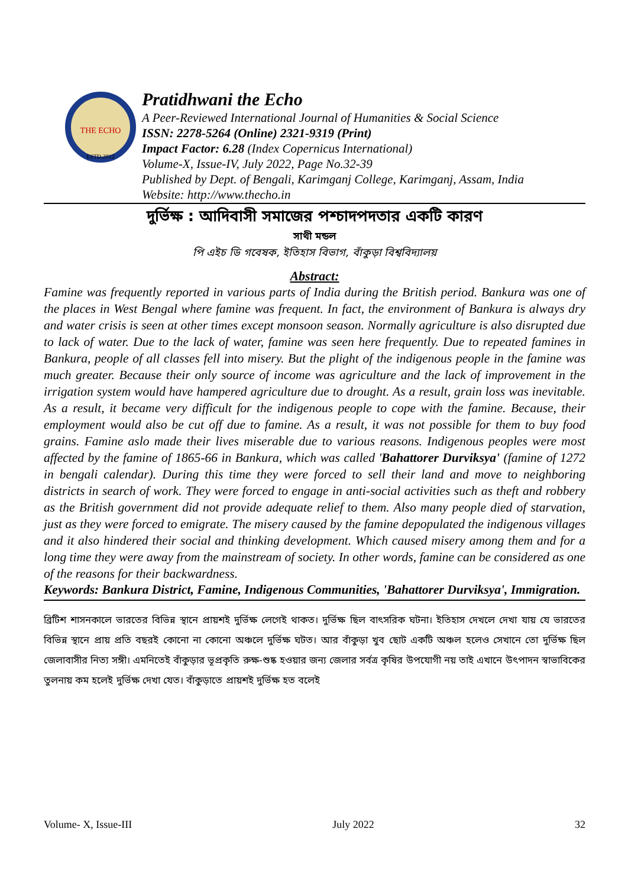THE ECHO
ESTD.2012
Pratidhwani the Echo
A Peer-Reviewed International Journal of Humanities & Social Science
ISSN: 2278-5264 (Online) 2321-9319 (Print)
Impact Factor: 6.28 (Index Copernicus International)
Volume-X, Issue-IV, July 2022, Page No.32-39
Published by Dept. of Bengali, Karimganj College, Karimganj, Assam, India
Website: http://www.thecho.in
দুর্ভিক্ষ : আদিবাসী সমাজের পশ্চাদপদতার একটি কারণ
সাথী মন্ডল
পি এইচ ডি গবেষক, ইতিহাস বিভাগ, বাঁকুড়া বিশ্ববিদ্যালয়
Abstract:
Famine was frequently reported in various parts of India during the British period. Bankura was one of the places in West Bengal where famine was frequent. In fact, the environment of Bankura is always dry and water crisis is seen at other times except monsoon season. Normally agriculture is also disrupted due to lack of water. Due to the lack of water, famine was seen here frequently. Due to repeated famines in Bankura, people of all classes fell into misery. But the plight of the indigenous people in the famine was much greater. Because their only source of income was agriculture and the lack of improvement in the irrigation system would have hampered agriculture due to drought. As a result, grain loss was inevitable. As a result, it became very difficult for the indigenous people to cope with the famine. Because, their employment would also be cut off due to famine. As a result, it was not possible for them to buy food grains. Famine aslo made their lives miserable due to various reasons. Indigenous peoples were most affected by the famine of 1865-66 in Bankura, which was called 'Bahattorer Durviksya' (famine of 1272 in bengali calendar). During this time they were forced to sell their land and move to neighboring districts in search of work. They were forced to engage in anti-social activities such as theft and robbery as the British government did not provide adequate relief to them. Also many people died of starvation, just as they were forced to emigrate. The misery caused by the famine depopulated the indigenous villages and it also hindered their social and thinking development. Which caused misery among them and for a long time they were away from the mainstream of society. In other words, famine can be considered as one of the reasons for their backwardness.
Keywords: Bankura District, Famine, Indigenous Communities, 'Bahattorer Durviksya', Immigration.
ব্রিটিশ শাসনকালে ভারতের বিভিন্ন স্থানে প্রায়শই দুর্ভিক্ষ লেগেই থাকত। দুর্ভিক্ষ ছিল বাৎসরিক ঘটনা। ইতিহাস দেখলে দেখা যায় যে ভারতের বিভিন্ন স্থানে প্রায় প্রতি বছরই কোনো না কোনো অঞ্চলে দুর্ভিক্ষ ঘটত। আর বাঁকুড়া খুব ছোট একটি অঞ্চল হলেও সেখানে তো দুর্ভিক্ষ ছিল জেলাবাসীর নিত্য সঙ্গী। এমনিতেই বাঁকুড়ার ভূপ্রকৃতি রুক্ষ-শুষ্ক হওয়ার জন্য জেলার সর্বত্র কৃষির উপযোগী নয় তাই এখানে উৎপাদন স্বাভাবিকের তুলনায় কম হলেই দুর্ভিক্ষ দেখা যেত। বাঁকুড়াতে প্রায়শই দুর্ভিক্ষ হত বলেই
Volume- X, Issue-III July 2022 32